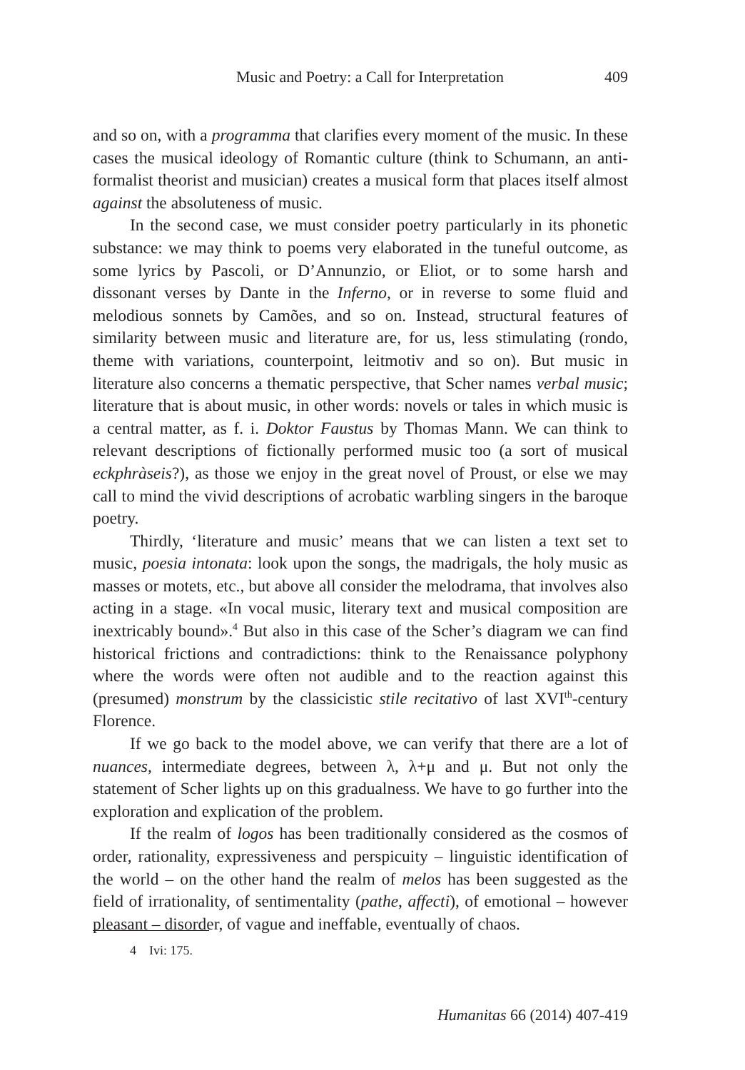Music and Poetry: a Call for Interpretation 409
and so on, with a programma that clarifies every moment of the music. In these cases the musical ideology of Romantic culture (think to Schumann, an anti-formalist theorist and musician) creates a musical form that places itself almost against the absoluteness of music.
In the second case, we must consider poetry particularly in its phonetic substance: we may think to poems very elaborated in the tuneful outcome, as some lyrics by Pascoli, or D’Annunzio, or Eliot, or to some harsh and dissonant verses by Dante in the Inferno, or in reverse to some fluid and melodious sonnets by Camões, and so on. Instead, structural features of similarity between music and literature are, for us, less stimulating (rondo, theme with variations, counterpoint, leitmotiv and so on). But music in literature also concerns a thematic perspective, that Scher names verbal music; literature that is about music, in other words: novels or tales in which music is a central matter, as f. i. Doktor Faustus by Thomas Mann. We can think to relevant descriptions of fictionally performed music too (a sort of musical eckphràseis?), as those we enjoy in the great novel of Proust, or else we may call to mind the vivid descriptions of acrobatic warbling singers in the baroque poetry.
Thirdly, ‘literature and music’ means that we can listen a text set to music, poesia intonata: look upon the songs, the madrigals, the holy music as masses or motets, etc., but above all consider the melodrama, that involves also acting in a stage. «In vocal music, literary text and musical composition are inextricably bound».<sup>4</sup> But also in this case of the Scher’s diagram we can find historical frictions and contradictions: think to the Renaissance polyphony where the words were often not audible and to the reaction against this (presumed) monstrum by the classicistic stile recitativo of last XVI<sup>th</sup>-century Florence.
If we go back to the model above, we can verify that there are a lot of nuances, intermediate degrees, between λ, λ+μ and μ. But not only the statement of Scher lights up on this gradualness. We have to go further into the exploration and explication of the problem.
If the realm of logos has been traditionally considered as the cosmos of order, rationality, expressiveness and perspicuity – linguistic identification of the world – on the other hand the realm of melos has been suggested as the field of irrationality, of sentimentality (pathe, affecti), of emotional – however pleasant – disorder, of vague and ineffable, eventually of chaos.
4 Ivi: 175.
Humanitas 66 (2014) 407-419